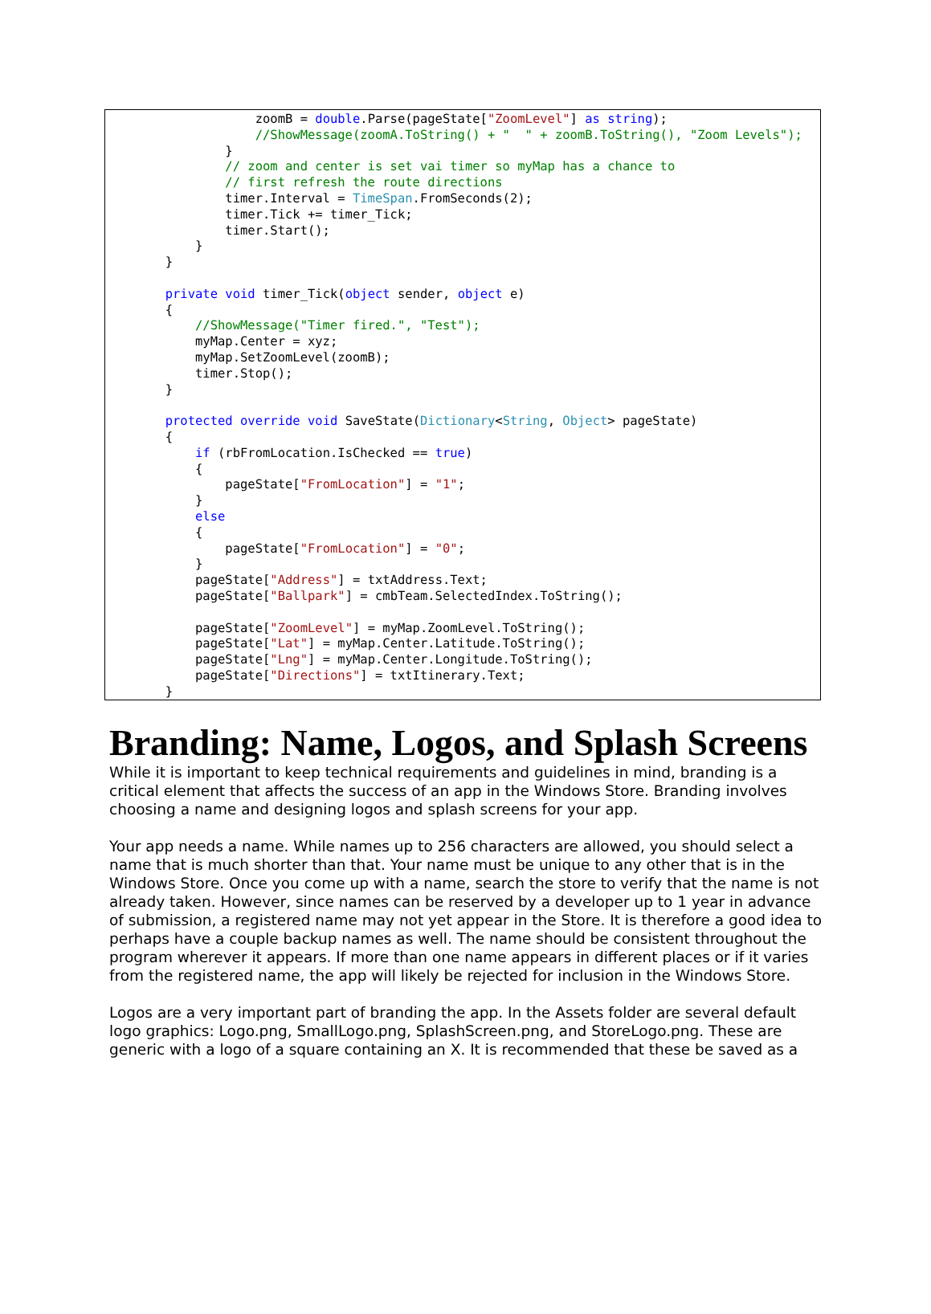zoomB = double.Parse(pageState["ZoomLevel"] as string);
                    //ShowMessage(zoomA.ToString() + "  " + zoomB.ToString(), "Zoom Levels");
                }
                // zoom and center is set vai timer so myMap has a chance to
                // first refresh the route directions
                timer.Interval = TimeSpan.FromSeconds(2);
                timer.Tick += timer_Tick;
                timer.Start();
            }
        }

        private void timer_Tick(object sender, object e)
        {
            //ShowMessage("Timer fired.", "Test");
            myMap.Center = xyz;
            myMap.SetZoomLevel(zoomB);
            timer.Stop();
        }

        protected override void SaveState(Dictionary<String, Object> pageState)
        {
            if (rbFromLocation.IsChecked == true)
            {
                pageState["FromLocation"] = "1";
            }
            else
            {
                pageState["FromLocation"] = "0";
            }
            pageState["Address"] = txtAddress.Text;
            pageState["Ballpark"] = cmbTeam.SelectedIndex.ToString();

            pageState["ZoomLevel"] = myMap.ZoomLevel.ToString();
            pageState["Lat"] = myMap.Center.Latitude.ToString();
            pageState["Lng"] = myMap.Center.Longitude.ToString();
            pageState["Directions"] = txtItinerary.Text;
        }
Branding: Name, Logos, and Splash Screens
While it is important to keep technical requirements and guidelines in mind, branding is a critical element that affects the success of an app in the Windows Store. Branding involves choosing a name and designing logos and splash screens for your app.
Your app needs a name. While names up to 256 characters are allowed, you should select a name that is much shorter than that. Your name must be unique to any other that is in the Windows Store. Once you come up with a name, search the store to verify that the name is not already taken. However, since names can be reserved by a developer up to 1 year in advance of submission, a registered name may not yet appear in the Store. It is therefore a good idea to perhaps have a couple backup names as well. The name should be consistent throughout the program wherever it appears. If more than one name appears in different places or if it varies from the registered name, the app will likely be rejected for inclusion in the Windows Store.
Logos are a very important part of branding the app. In the Assets folder are several default logo graphics: Logo.png, SmallLogo.png, SplashScreen.png, and StoreLogo.png. These are generic with a logo of a square containing an X. It is recommended that these be saved as a